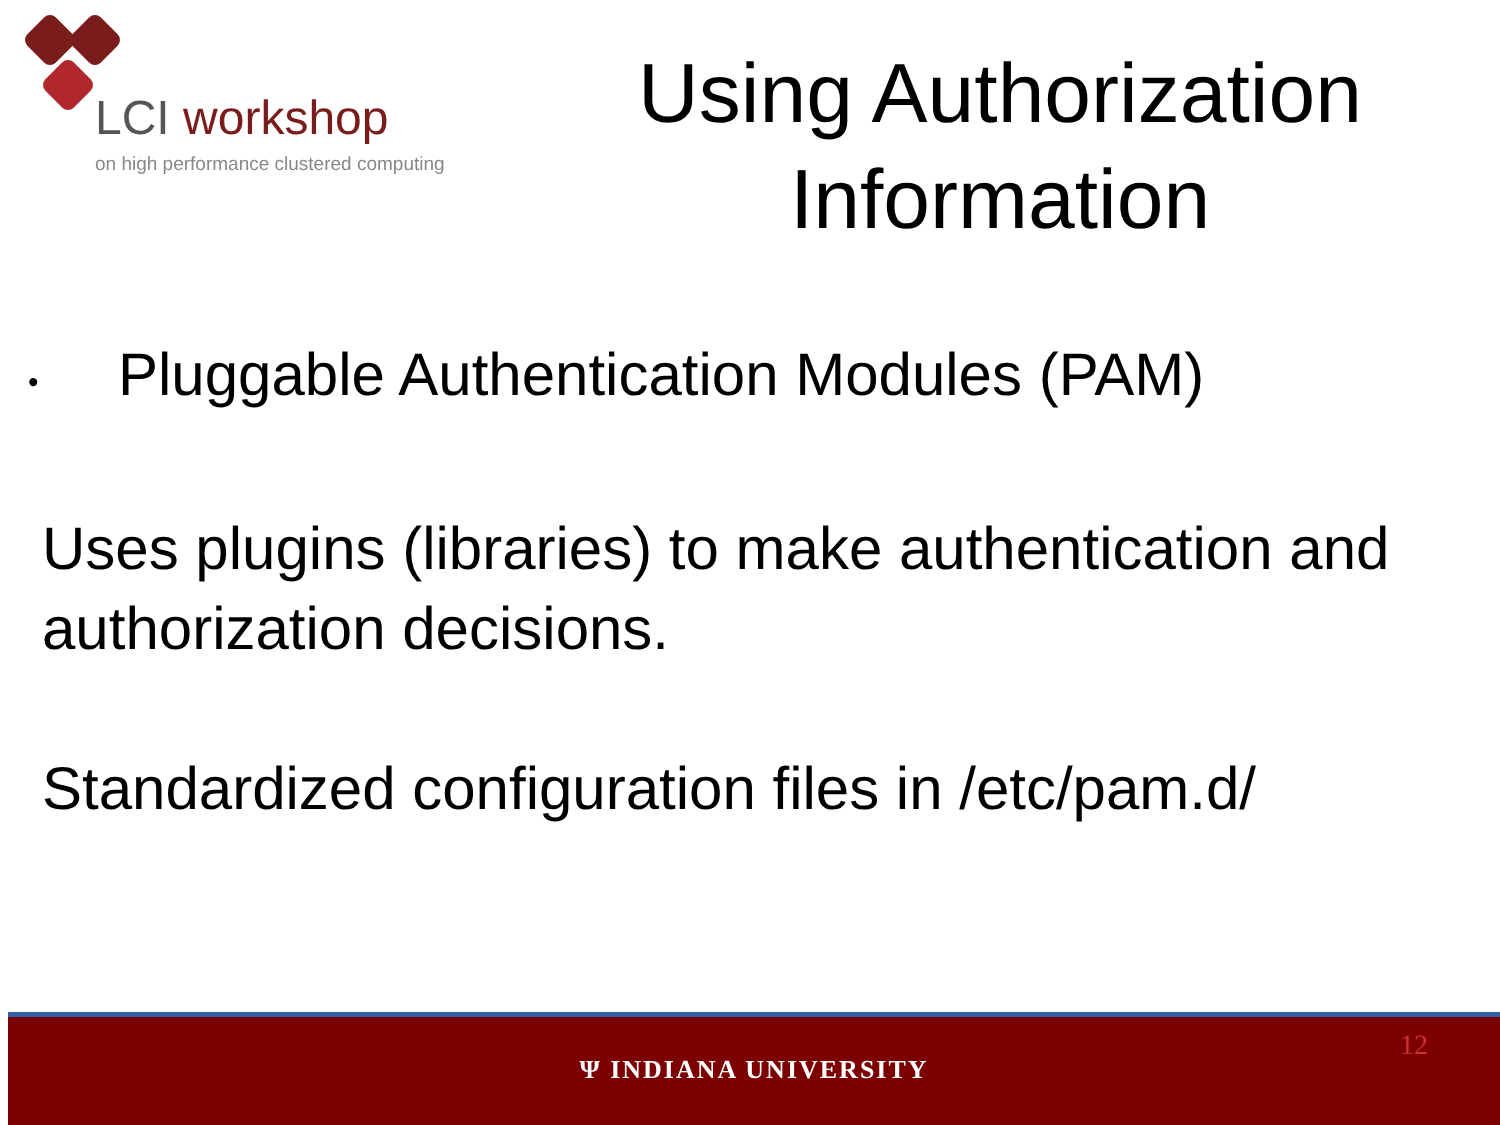LCI workshop
on high performance clustered computing
Using Authorization Information
•
Pluggable Authentication Modules (PAM)
Uses plugins (libraries) to make authentication and authorization decisions.
Standardized configuration files in /etc/pam.d/
Ψ INDIANA UNIVERSITY
12